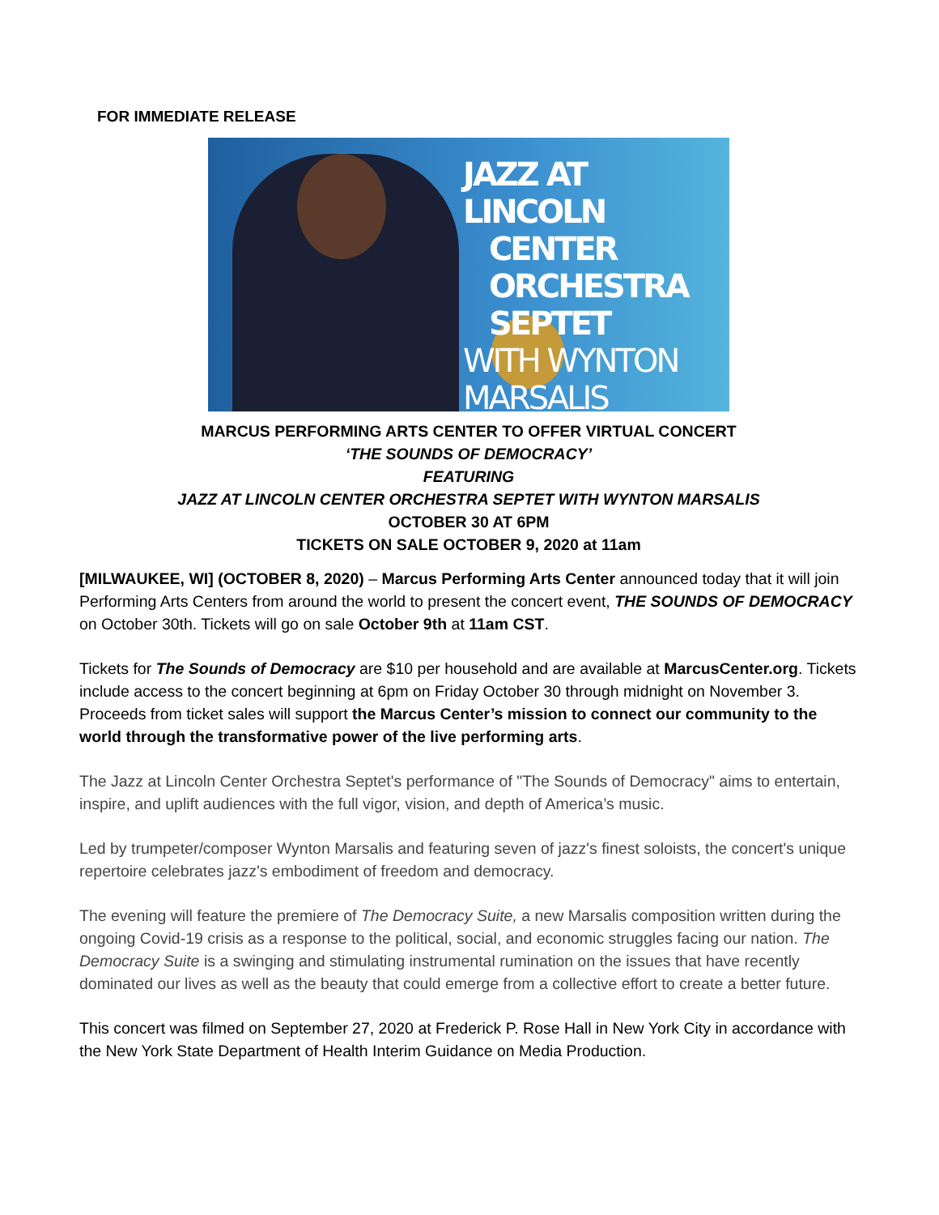FOR IMMEDIATE RELEASE
JAZZ AT LINCOLN
CENTER ORCHESTRA SEPTET
WITH WYNTON MARSALIS
MARCUS PERFORMING ARTS CENTER TO OFFER VIRTUAL CONCERT
‘THE SOUNDS OF DEMOCRACY’
FEATURING
JAZZ AT LINCOLN CENTER ORCHESTRA SEPTET WITH WYNTON MARSALIS
OCTOBER 30 AT 6PM
TICKETS ON SALE OCTOBER 9, 2020 at 11am
[MILWAUKEE, WI] (OCTOBER 8, 2020) – Marcus Performing Arts Center announced today that it will join Performing Arts Centers from around the world to present the concert event, THE SOUNDS OF DEMOCRACY on October 30th. Tickets will go on sale October 9th at 11am CST.
Tickets for The Sounds of Democracy are $10 per household and are available at MarcusCenter.org. Tickets include access to the concert beginning at 6pm on Friday October 30 through midnight on November 3. Proceeds from ticket sales will support the Marcus Center’s mission to connect our community to the world through the transformative power of the live performing arts.
The Jazz at Lincoln Center Orchestra Septet's performance of "The Sounds of Democracy" aims to entertain, inspire, and uplift audiences with the full vigor, vision, and depth of America’s music.
Led by trumpeter/composer Wynton Marsalis and featuring seven of jazz's finest soloists, the concert's unique repertoire celebrates jazz's embodiment of freedom and democracy.
The evening will feature the premiere of The Democracy Suite, a new Marsalis composition written during the ongoing Covid-19 crisis as a response to the political, social, and economic struggles facing our nation. The Democracy Suite is a swinging and stimulating instrumental rumination on the issues that have recently dominated our lives as well as the beauty that could emerge from a collective effort to create a better future.
This concert was filmed on September 27, 2020 at Frederick P. Rose Hall in New York City in accordance with the New York State Department of Health Interim Guidance on Media Production.